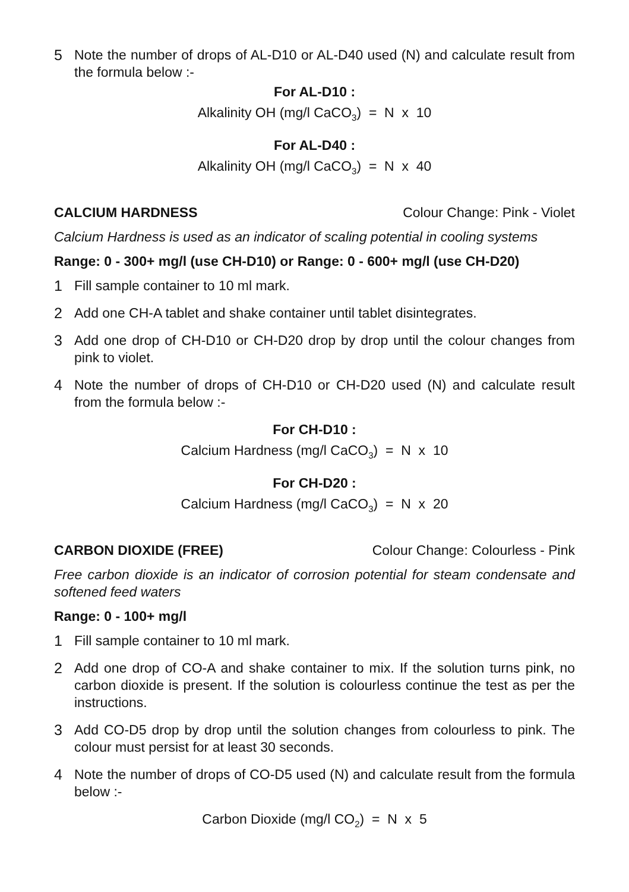5 Note the number of drops of AL-D10 or AL-D40 used (N) and calculate result from the formula below :-
For AL-D10 :
Alkalinity OH (mg/l CaCO<sub>3</sub>) = N x 10
For AL-D40 :
Alkalinity OH (mg/l CaCO<sub>3</sub>) = N x 40
CALCIUM HARDNESS Colour Change: Pink - Violet
Calcium Hardness is used as an indicator of scaling potential in cooling systems
Range: 0 - 300+ mg/l (use CH-D10) or Range: 0 - 600+ mg/l (use CH-D20)
1 Fill sample container to 10 ml mark.
2 Add one CH-A tablet and shake container until tablet disintegrates.
3 Add one drop of CH-D10 or CH-D20 drop by drop until the colour changes from pink to violet.
4 Note the number of drops of CH-D10 or CH-D20 used (N) and calculate result from the formula below :-
For CH-D10 :
Calcium Hardness (mg/l CaCO<sub>3</sub>) = N x 10
For CH-D20 :
Calcium Hardness (mg/l CaCO<sub>3</sub>) = N x 20
CARBON DIOXIDE (FREE) Colour Change: Colourless - Pink
Free carbon dioxide is an indicator of corrosion potential for steam condensate and softened feed waters
Range: 0 - 100+ mg/l
1 Fill sample container to 10 ml mark.
2 Add one drop of CO-A and shake container to mix. If the solution turns pink, no carbon dioxide is present. If the solution is colourless continue the test as per the instructions.
3 Add CO-D5 drop by drop until the solution changes from colourless to pink. The colour must persist for at least 30 seconds.
4 Note the number of drops of CO-D5 used (N) and calculate result from the formula below :-
Carbon Dioxide (mg/l CO<sub>2</sub>) = N x 5